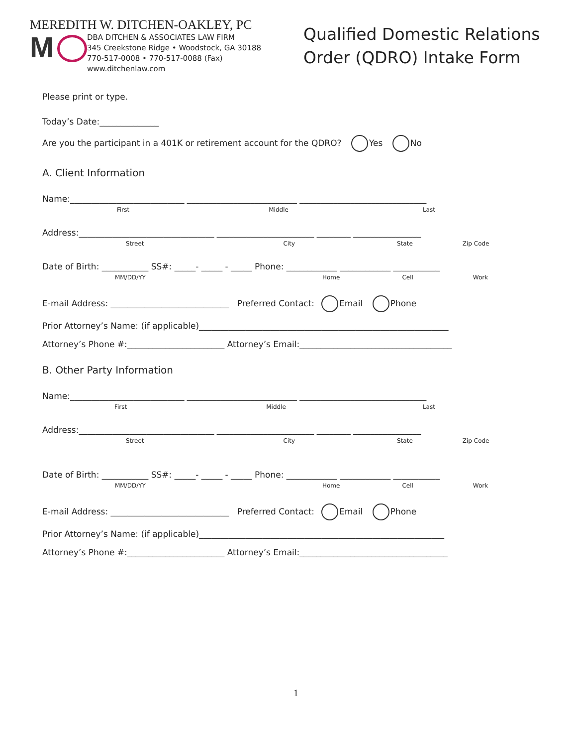MEREDITH W. DITCHEN-OAKLEY, PC
M
DBA DITCHEN & ASSOCIATES LAW FIRM
345 Creekstone Ridge • Woodstock, GA 30188
770-517-0008 • 770-517-0088 (Fax)
www.ditchenlaw.com
Qualified Domestic Relations
Order (QDRO) Intake Form
Please print or type.
Today’s Date:______________
Are you the participant in a 401K or retirement account for the QDRO? Yes No
A. Client Information
Name:___________________________ __________________________ ______________________________
First Middle Last
Address:________________________________ _______________________ ________ ________________
Street City State Zip Code
Date of Birth: ___________ SS#: _____- _____ - _____ Phone: ____________ ____________ ___________
MM/DD/YY Home Cell Work
E-mail Address: ____________________________ Preferred Contact: Email Phone
Prior Attorney’s Name: (if applicable)___________________________________________________________
Attorney’s Phone #:_______________________ Attorney’s Email:____________________________________
B. Other Party Information
Name:___________________________ __________________________ ______________________________
First Middle Last
Address:________________________________ _______________________ ________ ________________
Street City State Zip Code
Date of Birth: ___________ SS#: _____- _____ - _____ Phone: ____________ ____________ ___________
MM/DD/YY Home Cell Work
E-mail Address: ____________________________ Preferred Contact: Email Phone
Prior Attorney’s Name: (if applicable)__________________________________________________________
Attorney’s Phone #:_______________________ Attorney’s Email:___________________________________
1